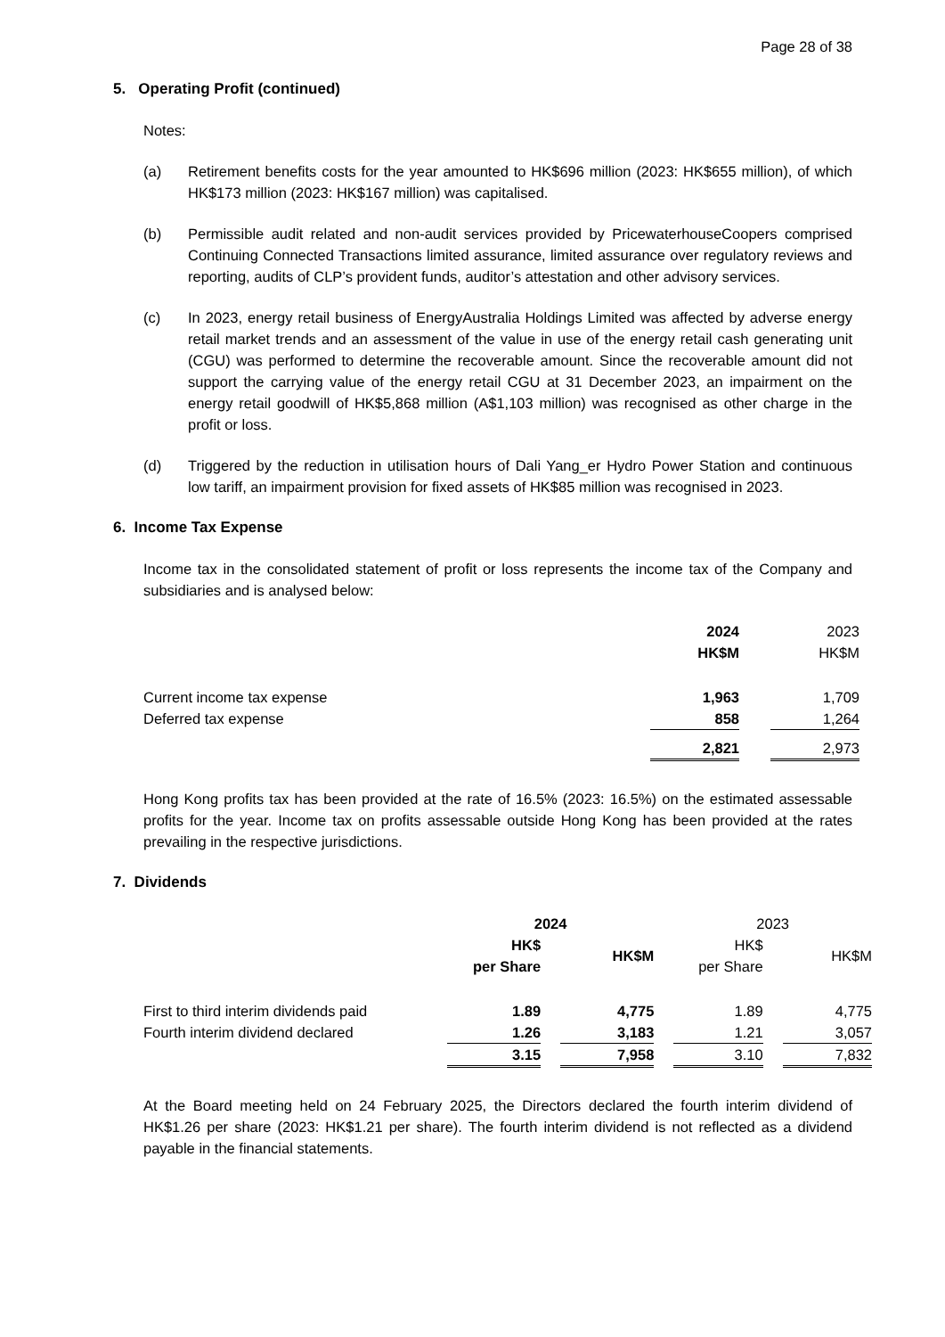Page 28 of 38
5. Operating Profit (continued)
Notes:
(a) Retirement benefits costs for the year amounted to HK$696 million (2023: HK$655 million), of which HK$173 million (2023: HK$167 million) was capitalised.
(b) Permissible audit related and non-audit services provided by PricewaterhouseCoopers comprised Continuing Connected Transactions limited assurance, limited assurance over regulatory reviews and reporting, audits of CLP’s provident funds, auditor’s attestation and other advisory services.
(c) In 2023, energy retail business of EnergyAustralia Holdings Limited was affected by adverse energy retail market trends and an assessment of the value in use of the energy retail cash generating unit (CGU) was performed to determine the recoverable amount. Since the recoverable amount did not support the carrying value of the energy retail CGU at 31 December 2023, an impairment on the energy retail goodwill of HK$5,868 million (A$1,103 million) was recognised as other charge in the profit or loss.
(d) Triggered by the reduction in utilisation hours of Dali Yang_er Hydro Power Station and continuous low tariff, an impairment provision for fixed assets of HK$85 million was recognised in 2023.
6. Income Tax Expense
Income tax in the consolidated statement of profit or loss represents the income tax of the Company and subsidiaries and is analysed below:
| | 2024 HK$M | | 2023 HK$M | |
| --- | --- | --- | --- | --- |
| Current income tax expense | 1,963 | | 1,709 | |
| Deferred tax expense | 858 | | 1,264 | |
| | 2,821 | | 2,973 | |
Hong Kong profits tax has been provided at the rate of 16.5% (2023: 16.5%) on the estimated assessable profits for the year. Income tax on profits assessable outside Hong Kong has been provided at the rates prevailing in the respective jurisdictions.
7. Dividends
| | 2024 | | | | 2023 | | |
| --- | --- | --- | --- | --- | --- | --- | --- |
| | HK$ per Share | | HK$M | | HK$ per Share | | HK$M |
| First to third interim dividends paid | 1.89 | | 4,775 | | 1.89 | | 4,775 |
| Fourth interim dividend declared | 1.26 | | 3,183 | | 1.21 | | 3,057 |
| | 3.15 | | 7,958 | | 3.10 | | 7,832 |
At the Board meeting held on 24 February 2025, the Directors declared the fourth interim dividend of HK$1.26 per share (2023: HK$1.21 per share). The fourth interim dividend is not reflected as a dividend payable in the financial statements.